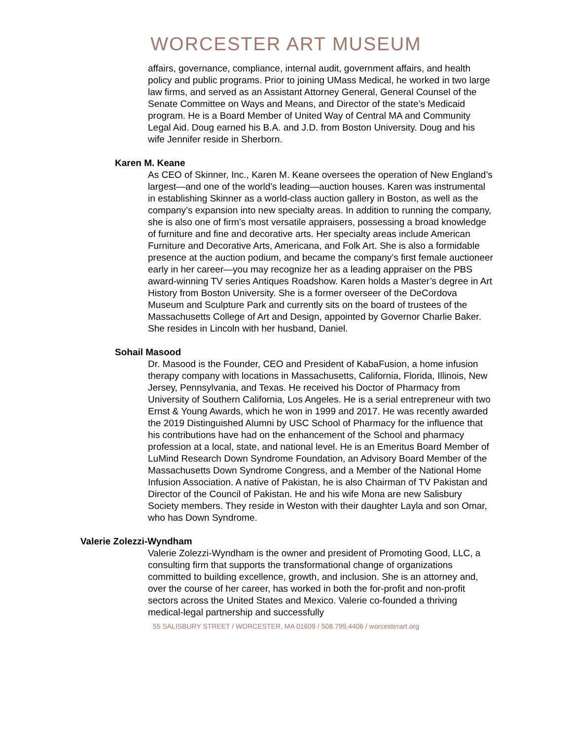WORCESTER ART MUSEUM
affairs, governance, compliance, internal audit, government affairs, and health policy and public programs. Prior to joining UMass Medical, he worked in two large law firms, and served as an Assistant Attorney General, General Counsel of the Senate Committee on Ways and Means, and Director of the state’s Medicaid program. He is a Board Member of United Way of Central MA and Community Legal Aid. Doug earned his B.A. and J.D. from Boston University. Doug and his wife Jennifer reside in Sherborn.
Karen M. Keane
As CEO of Skinner, Inc., Karen M. Keane oversees the operation of New England’s largest—and one of the world’s leading—auction houses. Karen was instrumental in establishing Skinner as a world-class auction gallery in Boston, as well as the company’s expansion into new specialty areas. In addition to running the company, she is also one of firm’s most versatile appraisers, possessing a broad knowledge of furniture and fine and decorative arts. Her specialty areas include American Furniture and Decorative Arts, Americana, and Folk Art. She is also a formidable presence at the auction podium, and became the company’s first female auctioneer early in her career—you may recognize her as a leading appraiser on the PBS award-winning TV series Antiques Roadshow. Karen holds a Master’s degree in Art History from Boston University. She is a former overseer of the DeCordova Museum and Sculpture Park and currently sits on the board of trustees of the Massachusetts College of Art and Design, appointed by Governor Charlie Baker. She resides in Lincoln with her husband, Daniel.
Sohail Masood
Dr. Masood is the Founder, CEO and President of KabaFusion, a home infusion therapy company with locations in Massachusetts, California, Florida, Illinois, New Jersey, Pennsylvania, and Texas. He received his Doctor of Pharmacy from University of Southern California, Los Angeles. He is a serial entrepreneur with two Ernst & Young Awards, which he won in 1999 and 2017. He was recently awarded the 2019 Distinguished Alumni by USC School of Pharmacy for the influence that his contributions have had on the enhancement of the School and pharmacy profession at a local, state, and national level. He is an Emeritus Board Member of LuMind Research Down Syndrome Foundation, an Advisory Board Member of the Massachusetts Down Syndrome Congress, and a Member of the National Home Infusion Association. A native of Pakistan, he is also Chairman of TV Pakistan and Director of the Council of Pakistan. He and his wife Mona are new Salisbury Society members. They reside in Weston with their daughter Layla and son Omar, who has Down Syndrome.
Valerie Zolezzi-Wyndham
Valerie Zolezzi-Wyndham is the owner and president of Promoting Good, LLC, a consulting firm that supports the transformational change of organizations committed to building excellence, growth, and inclusion. She is an attorney and, over the course of her career, has worked in both the for-profit and non-profit sectors across the United States and Mexico. Valerie co-founded a thriving medical-legal partnership and successfully
55 SALISBURY STREET / WORCESTER, MA 01609 / 508.799.4406 / worcesterart.org